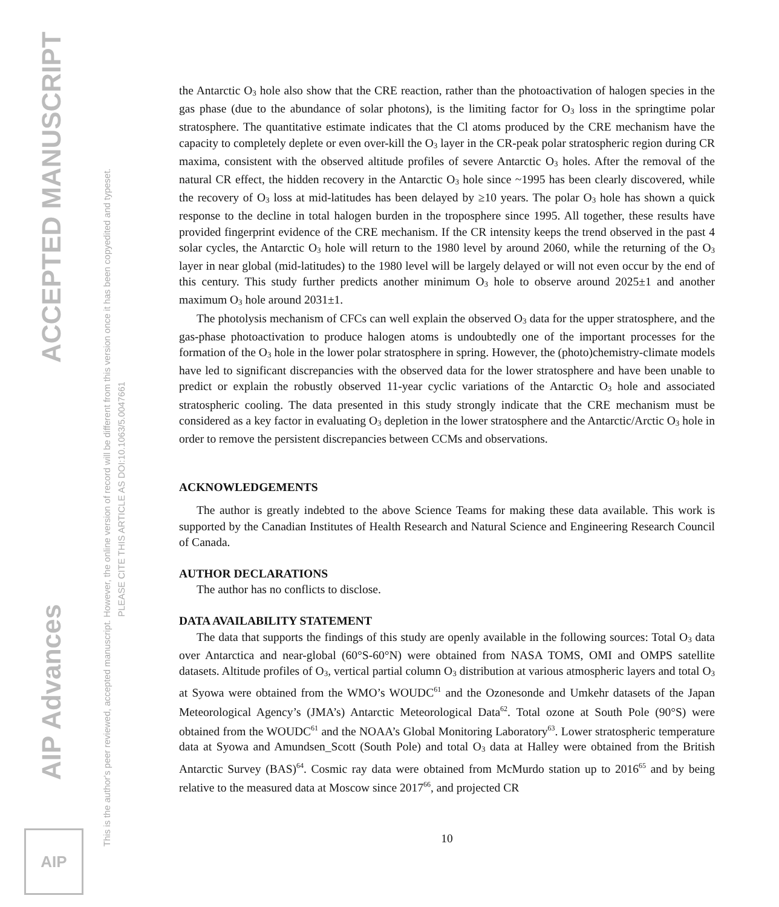ACCEPTED MANUSCRIPT
AIP Advances
This is the author's peer reviewed, accepted manuscript. However, the online version of record will be different from this version once it has been copyedited and typeset.
PLEASE CITE THIS ARTICLE AS DOI:10.1063/5.0047661
AIP
the Antarctic O<sub>3</sub> hole also show that the CRE reaction, rather than the photoactivation of halogen species in the gas phase (due to the abundance of solar photons), is the limiting factor for O<sub>3</sub> loss in the springtime polar stratosphere. The quantitative estimate indicates that the Cl atoms produced by the CRE mechanism have the capacity to completely deplete or even over-kill the O<sub>3</sub> layer in the CR-peak polar stratospheric region during CR maxima, consistent with the observed altitude profiles of severe Antarctic O<sub>3</sub> holes. After the removal of the natural CR effect, the hidden recovery in the Antarctic O<sub>3</sub> hole since ~1995 has been clearly discovered, while the recovery of O<sub>3</sub> loss at mid-latitudes has been delayed by ≥10 years. The polar O<sub>3</sub> hole has shown a quick response to the decline in total halogen burden in the troposphere since 1995. All together, these results have provided fingerprint evidence of the CRE mechanism. If the CR intensity keeps the trend observed in the past 4 solar cycles, the Antarctic O<sub>3</sub> hole will return to the 1980 level by around 2060, while the returning of the O<sub>3</sub> layer in near global (mid-latitudes) to the 1980 level will be largely delayed or will not even occur by the end of this century. This study further predicts another minimum O<sub>3</sub> hole to observe around 2025±1 and another maximum O<sub>3</sub> hole around 2031±1.
The photolysis mechanism of CFCs can well explain the observed O<sub>3</sub> data for the upper stratosphere, and the gas-phase photoactivation to produce halogen atoms is undoubtedly one of the important processes for the formation of the O<sub>3</sub> hole in the lower polar stratosphere in spring. However, the (photo)chemistry-climate models have led to significant discrepancies with the observed data for the lower stratosphere and have been unable to predict or explain the robustly observed 11-year cyclic variations of the Antarctic O<sub>3</sub> hole and associated stratospheric cooling. The data presented in this study strongly indicate that the CRE mechanism must be considered as a key factor in evaluating O<sub>3</sub> depletion in the lower stratosphere and the Antarctic/Arctic O<sub>3</sub> hole in order to remove the persistent discrepancies between CCMs and observations.
ACKNOWLEDGEMENTS
The author is greatly indebted to the above Science Teams for making these data available. This work is supported by the Canadian Institutes of Health Research and Natural Science and Engineering Research Council of Canada.
AUTHOR DECLARATIONS
The author has no conflicts to disclose.
DATA AVAILABILITY STATEMENT
The data that supports the findings of this study are openly available in the following sources: Total O<sub>3</sub> data over Antarctica and near-global (60°S-60°N) were obtained from NASA TOMS, OMI and OMPS satellite datasets. Altitude profiles of O<sub>3</sub>, vertical partial column O<sub>3</sub> distribution at various atmospheric layers and total O<sub>3</sub> at Syowa were obtained from the WMO’s WOUDC<sup>61</sup> and the Ozonesonde and Umkehr datasets of the Japan Meteorological Agency’s (JMA’s) Antarctic Meteorological Data<sup>62</sup>. Total ozone at South Pole (90°S) were obtained from the WOUDC<sup>61</sup> and the NOAA’s Global Monitoring Laboratory<sup>63</sup>. Lower stratospheric temperature data at Syowa and Amundsen_Scott (South Pole) and total O<sub>3</sub> data at Halley were obtained from the British Antarctic Survey (BAS)<sup>64</sup>. Cosmic ray data were obtained from McMurdo station up to 2016<sup>65</sup> and by being relative to the measured data at Moscow since 2017<sup>66</sup>, and projected CR
10